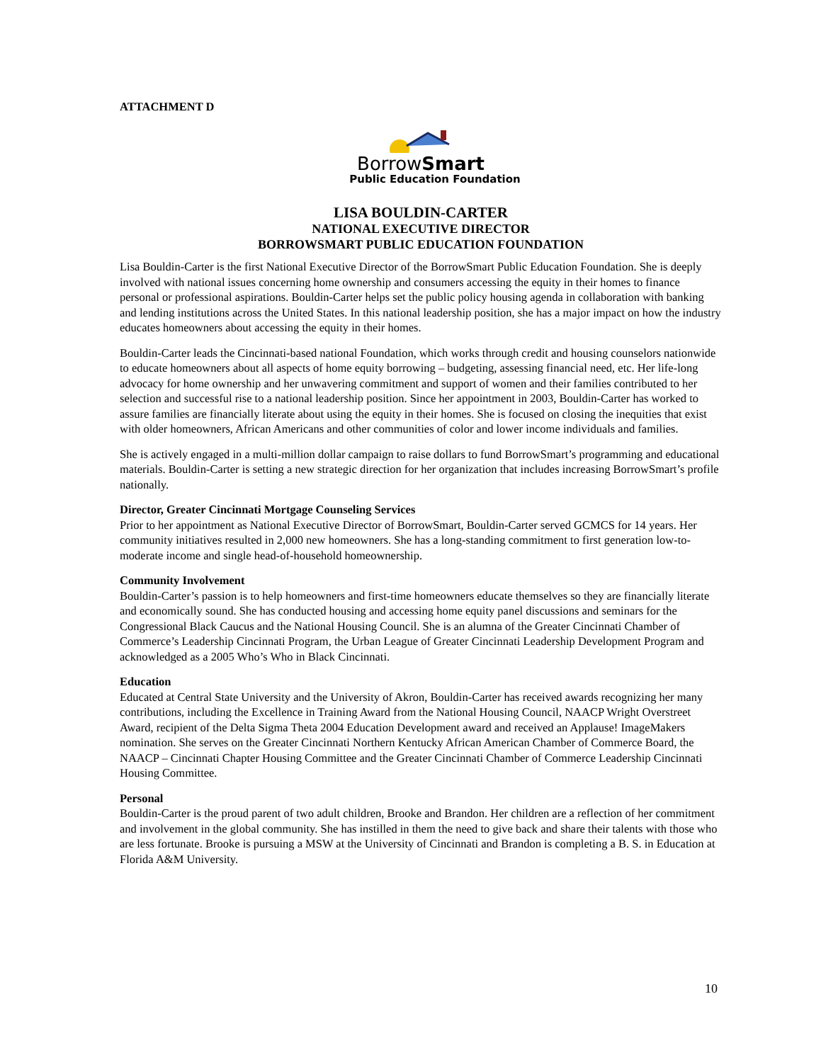ATTACHMENT D
BorrowSmart
Public Education Foundation
LISA BOULDIN-CARTER
NATIONAL EXECUTIVE DIRECTOR
BORROWSMART PUBLIC EDUCATION FOUNDATION
Lisa Bouldin-Carter is the first National Executive Director of the BorrowSmart Public Education Foundation. She is deeply involved with national issues concerning home ownership and consumers accessing the equity in their homes to finance personal or professional aspirations. Bouldin-Carter helps set the public policy housing agenda in collaboration with banking and lending institutions across the United States. In this national leadership position, she has a major impact on how the industry educates homeowners about accessing the equity in their homes.
Bouldin-Carter leads the Cincinnati-based national Foundation, which works through credit and housing counselors nationwide to educate homeowners about all aspects of home equity borrowing – budgeting, assessing financial need, etc. Her life-long advocacy for home ownership and her unwavering commitment and support of women and their families contributed to her selection and successful rise to a national leadership position. Since her appointment in 2003, Bouldin-Carter has worked to assure families are financially literate about using the equity in their homes. She is focused on closing the inequities that exist with older homeowners, African Americans and other communities of color and lower income individuals and families.
She is actively engaged in a multi-million dollar campaign to raise dollars to fund BorrowSmart’s programming and educational materials. Bouldin-Carter is setting a new strategic direction for her organization that includes increasing BorrowSmart’s profile nationally.
Director, Greater Cincinnati Mortgage Counseling Services
Prior to her appointment as National Executive Director of BorrowSmart, Bouldin-Carter served GCMCS for 14 years. Her community initiatives resulted in 2,000 new homeowners. She has a long-standing commitment to first generation low-to-moderate income and single head-of-household homeownership.
Community Involvement
Bouldin-Carter’s passion is to help homeowners and first-time homeowners educate themselves so they are financially literate and economically sound. She has conducted housing and accessing home equity panel discussions and seminars for the Congressional Black Caucus and the National Housing Council. She is an alumna of the Greater Cincinnati Chamber of Commerce’s Leadership Cincinnati Program, the Urban League of Greater Cincinnati Leadership Development Program and acknowledged as a 2005 Who’s Who in Black Cincinnati.
Education
Educated at Central State University and the University of Akron, Bouldin-Carter has received awards recognizing her many contributions, including the Excellence in Training Award from the National Housing Council, NAACP Wright Overstreet Award, recipient of the Delta Sigma Theta 2004 Education Development award and received an Applause! ImageMakers nomination. She serves on the Greater Cincinnati Northern Kentucky African American Chamber of Commerce Board, the NAACP – Cincinnati Chapter Housing Committee and the Greater Cincinnati Chamber of Commerce Leadership Cincinnati Housing Committee.
Personal
Bouldin-Carter is the proud parent of two adult children, Brooke and Brandon. Her children are a reflection of her commitment and involvement in the global community. She has instilled in them the need to give back and share their talents with those who are less fortunate. Brooke is pursuing a MSW at the University of Cincinnati and Brandon is completing a B. S. in Education at Florida A&M University.
10